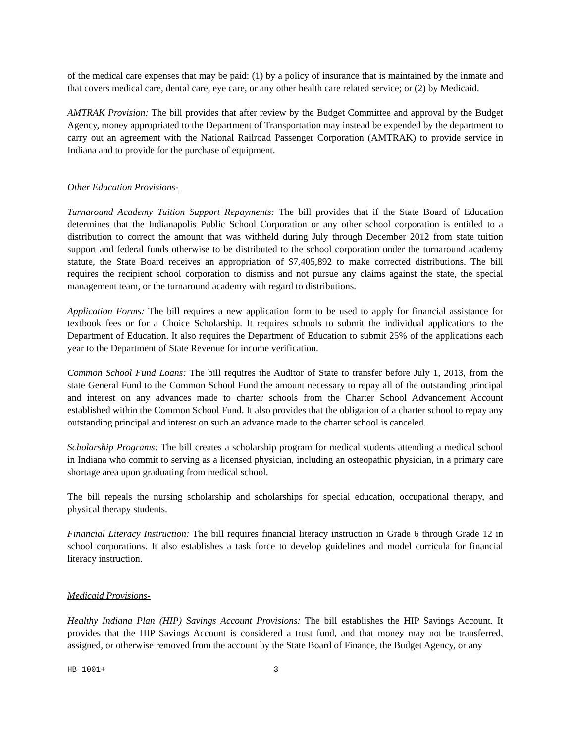of the medical care expenses that may be paid: (1) by a policy of insurance that is maintained by the inmate and that covers medical care, dental care, eye care, or any other health care related service; or (2) by Medicaid.
AMTRAK Provision: The bill provides that after review by the Budget Committee and approval by the Budget Agency, money appropriated to the Department of Transportation may instead be expended by the department to carry out an agreement with the National Railroad Passenger Corporation (AMTRAK) to provide service in Indiana and to provide for the purchase of equipment.
Other Education Provisions-
Turnaround Academy Tuition Support Repayments: The bill provides that if the State Board of Education determines that the Indianapolis Public School Corporation or any other school corporation is entitled to a distribution to correct the amount that was withheld during July through December 2012 from state tuition support and federal funds otherwise to be distributed to the school corporation under the turnaround academy statute, the State Board receives an appropriation of $7,405,892 to make corrected distributions. The bill requires the recipient school corporation to dismiss and not pursue any claims against the state, the special management team, or the turnaround academy with regard to distributions.
Application Forms: The bill requires a new application form to be used to apply for financial assistance for textbook fees or for a Choice Scholarship. It requires schools to submit the individual applications to the Department of Education. It also requires the Department of Education to submit 25% of the applications each year to the Department of State Revenue for income verification.
Common School Fund Loans: The bill requires the Auditor of State to transfer before July 1, 2013, from the state General Fund to the Common School Fund the amount necessary to repay all of the outstanding principal and interest on any advances made to charter schools from the Charter School Advancement Account established within the Common School Fund. It also provides that the obligation of a charter school to repay any outstanding principal and interest on such an advance made to the charter school is canceled.
Scholarship Programs: The bill creates a scholarship program for medical students attending a medical school in Indiana who commit to serving as a licensed physician, including an osteopathic physician, in a primary care shortage area upon graduating from medical school.
The bill repeals the nursing scholarship and scholarships for special education, occupational therapy, and physical therapy students.
Financial Literacy Instruction: The bill requires financial literacy instruction in Grade 6 through Grade 12 in school corporations. It also establishes a task force to develop guidelines and model curricula for financial literacy instruction.
Medicaid Provisions-
Healthy Indiana Plan (HIP) Savings Account Provisions: The bill establishes the HIP Savings Account. It provides that the HIP Savings Account is considered a trust fund, and that money may not be transferred, assigned, or otherwise removed from the account by the State Board of Finance, the Budget Agency, or any
HB 1001+ 3